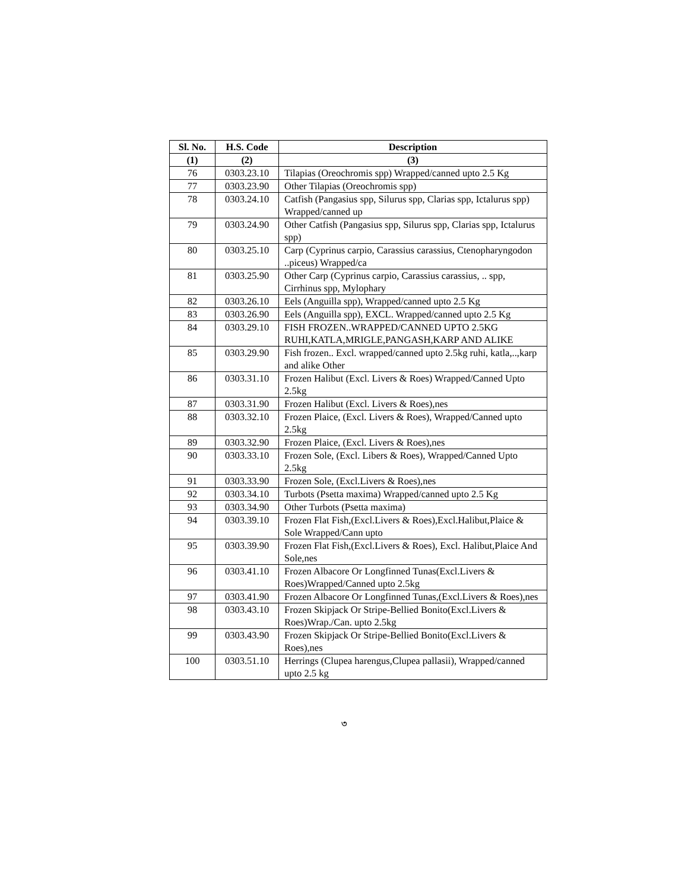| Sl. No. | H.S. Code | Description |
| --- | --- | --- |
| (1) | (2) | (3) |
| 76 | 0303.23.10 | Tilapias (Oreochromis spp) Wrapped/canned upto 2.5 Kg |
| 77 | 0303.23.90 | Other Tilapias (Oreochromis spp) |
| 78 | 0303.24.10 | Catfish (Pangasius spp, Silurus spp, Clarias spp, Ictalurus spp) Wrapped/canned up |
| 79 | 0303.24.90 | Other Catfish (Pangasius spp, Silurus spp, Clarias spp, Ictalurus spp) |
| 80 | 0303.25.10 | Carp (Cyprinus carpio, Carassius carassius, Ctenopharyngodon ..piceus) Wrapped/ca |
| 81 | 0303.25.90 | Other Carp (Cyprinus carpio, Carassius carassius, .. spp, Cirrhinus spp, Mylophary |
| 82 | 0303.26.10 | Eels (Anguilla spp), Wrapped/canned upto 2.5 Kg |
| 83 | 0303.26.90 | Eels (Anguilla spp), EXCL. Wrapped/canned upto 2.5 Kg |
| 84 | 0303.29.10 | FISH FROZEN..WRAPPED/CANNED UPTO 2.5KG RUHI,KATLA,MRIGLE,PANGASH,KARP AND ALIKE |
| 85 | 0303.29.90 | Fish frozen.. Excl. wrapped/canned upto 2.5kg ruhi, katla,..,karp and alike Other |
| 86 | 0303.31.10 | Frozen Halibut (Excl. Livers & Roes) Wrapped/Canned Upto 2.5kg |
| 87 | 0303.31.90 | Frozen Halibut (Excl. Livers & Roes),nes |
| 88 | 0303.32.10 | Frozen Plaice, (Excl. Livers & Roes), Wrapped/Canned upto 2.5kg |
| 89 | 0303.32.90 | Frozen Plaice, (Excl. Livers & Roes),nes |
| 90 | 0303.33.10 | Frozen Sole, (Excl. Libers & Roes), Wrapped/Canned Upto 2.5kg |
| 91 | 0303.33.90 | Frozen Sole, (Excl.Livers & Roes),nes |
| 92 | 0303.34.10 | Turbots (Psetta maxima) Wrapped/canned upto 2.5 Kg |
| 93 | 0303.34.90 | Other Turbots (Psetta maxima) |
| 94 | 0303.39.10 | Frozen Flat Fish,(Excl.Livers & Roes),Excl.Halibut,Plaice & Sole Wrapped/Cann upto |
| 95 | 0303.39.90 | Frozen Flat Fish,(Excl.Livers & Roes), Excl. Halibut,Plaice And Sole,nes |
| 96 | 0303.41.10 | Frozen Albacore Or Longfinned Tunas(Excl.Livers & Roes)Wrapped/Canned upto 2.5kg |
| 97 | 0303.41.90 | Frozen Albacore Or Longfinned Tunas,(Excl.Livers & Roes),nes |
| 98 | 0303.43.10 | Frozen Skipjack Or Stripe-Bellied Bonito(Excl.Livers & Roes)Wrap./Can. upto 2.5kg |
| 99 | 0303.43.90 | Frozen Skipjack Or Stripe-Bellied Bonito(Excl.Livers & Roes),nes |
| 100 | 0303.51.10 | Herrings (Clupea harengus,Clupea pallasii), Wrapped/canned upto 2.5 kg |
৩